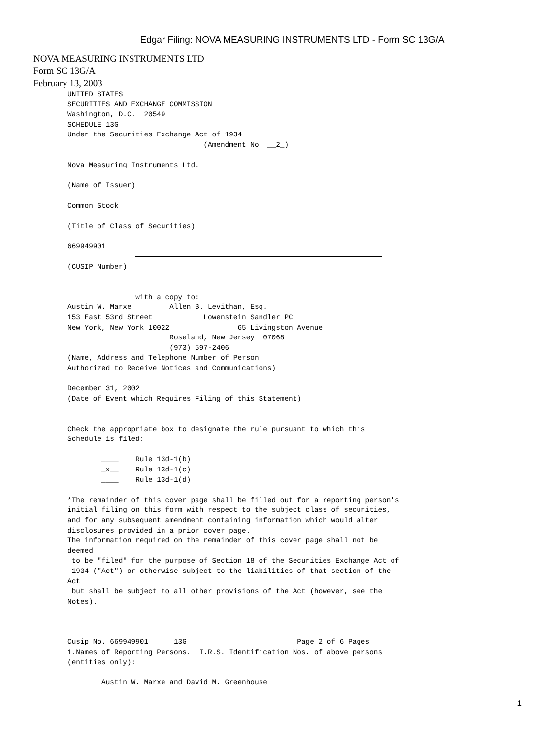Edgar Filing: NOVA MEASURING INSTRUMENTS LTD - Form SC 13G/A
NOVA MEASURING INSTRUMENTS LTD
Form SC 13G/A
February 13, 2003
UNITED STATES
SECURITIES AND EXCHANGE COMMISSION
Washington, D.C.  20549
SCHEDULE 13G
Under the Securities Exchange Act of 1934
                                (Amendment No. __2_)

Nova Measuring Instruments Ltd.
                 
(Name of Issuer)

Common Stock
                
(Title of Class of Securities)

669949901
                
(CUSIP Number)


                with a copy to:
Austin W. Marxe         Allen B. Levithan, Esq.
153 East 53rd Street            Lowenstein Sandler PC
New York, New York 10022                65 Livingston Avenue
                        Roseland, New Jersey  07068
                        (973) 597-2406
(Name, Address and Telephone Number of Person
Authorized to Receive Notices and Communications)

December 31, 2002
(Date of Event which Requires Filing of this Statement)


Check the appropriate box to designate the rule pursuant to which this
Schedule is filed:

        ____    Rule 13d-1(b)
        _x__    Rule 13d-1(c)
        ____    Rule 13d-1(d)

*The remainder of this cover page shall be filled out for a reporting person's
initial filing on this form with respect to the subject class of securities,
and for any subsequent amendment containing information which would alter
disclosures provided in a prior cover page.
The information required on the remainder of this cover page shall not be
deemed
 to be "filed" for the purpose of Section 18 of the Securities Exchange Act of
 1934 ("Act") or otherwise subject to the liabilities of that section of the
Act
 but shall be subject to all other provisions of the Act (however, see the
Notes).



Cusip No. 669949901      13G                          Page 2 of 6 Pages
1.Names of Reporting Persons.  I.R.S. Identification Nos. of above persons
(entities only):

        Austin W. Marxe and David M. Greenhouse
1